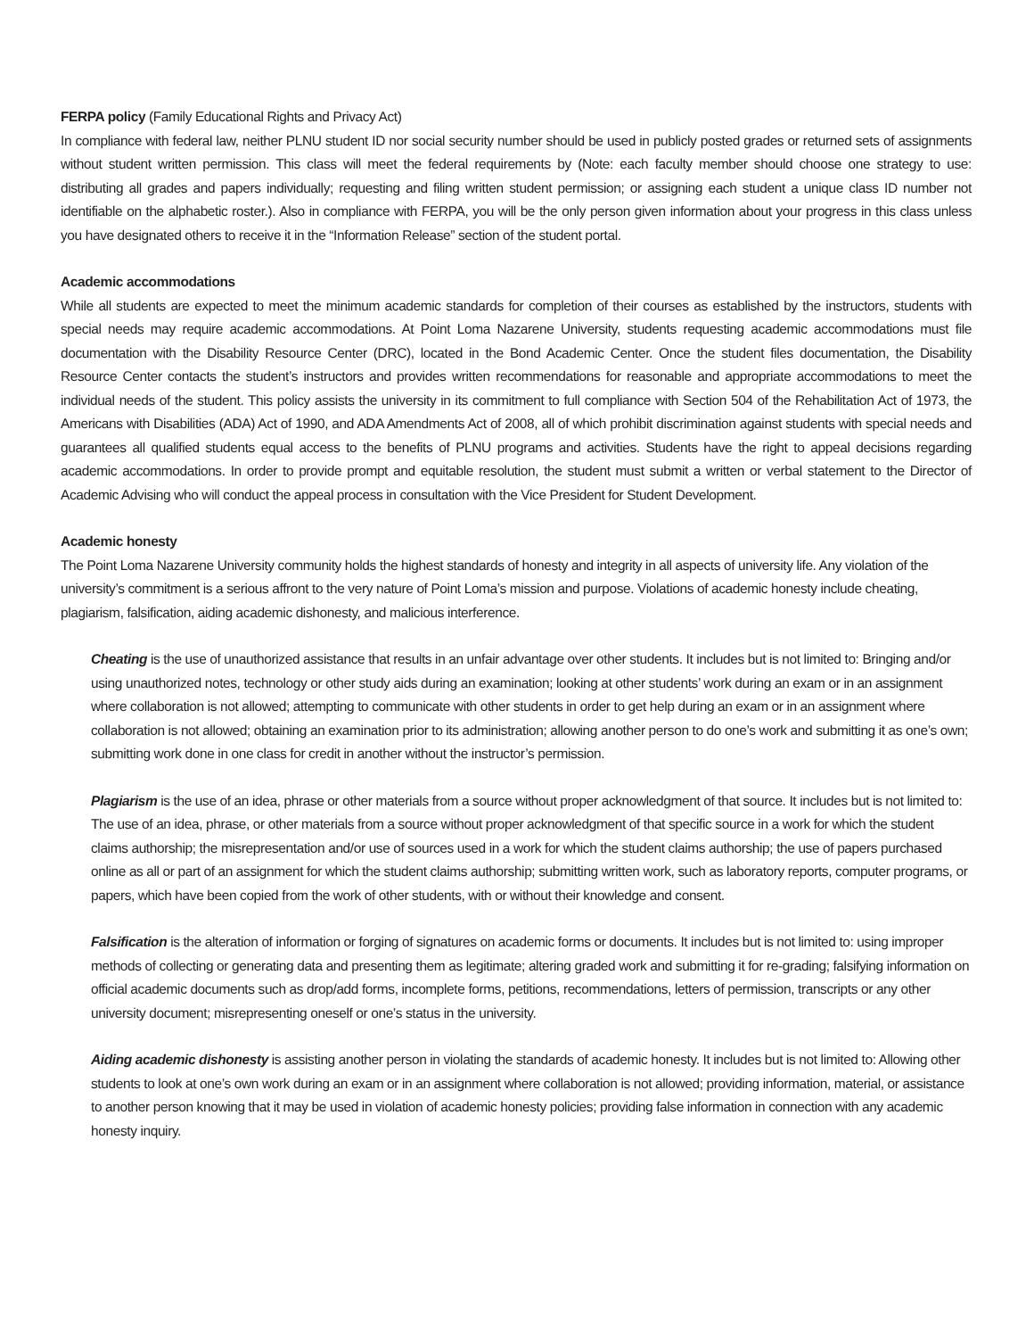FERPA policy (Family Educational Rights and Privacy Act)
In compliance with federal law, neither PLNU student ID nor social security number should be used in publicly posted grades or returned sets of assignments without student written permission. This class will meet the federal requirements by (Note: each faculty member should choose one strategy to use: distributing all grades and papers individually; requesting and filing written student permission; or assigning each student a unique class ID number not identifiable on the alphabetic roster.). Also in compliance with FERPA, you will be the only person given information about your progress in this class unless you have designated others to receive it in the “Information Release” section of the student portal.
Academic accommodations
While all students are expected to meet the minimum academic standards for completion of their courses as established by the instructors, students with special needs may require academic accommodations. At Point Loma Nazarene University, students requesting academic accommodations must file documentation with the Disability Resource Center (DRC), located in the Bond Academic Center. Once the student files documentation, the Disability Resource Center contacts the student’s instructors and provides written recommendations for reasonable and appropriate accommodations to meet the individual needs of the student. This policy assists the university in its commitment to full compliance with Section 504 of the Rehabilitation Act of 1973, the Americans with Disabilities (ADA) Act of 1990, and ADA Amendments Act of 2008, all of which prohibit discrimination against students with special needs and guarantees all qualified students equal access to the benefits of PLNU programs and activities. Students have the right to appeal decisions regarding academic accommodations. In order to provide prompt and equitable resolution, the student must submit a written or verbal statement to the Director of Academic Advising who will conduct the appeal process in consultation with the Vice President for Student Development.
Academic honesty
The Point Loma Nazarene University community holds the highest standards of honesty and integrity in all aspects of university life. Any violation of the university’s commitment is a serious affront to the very nature of Point Loma’s mission and purpose. Violations of academic honesty include cheating, plagiarism, falsification, aiding academic dishonesty, and malicious interference.
Cheating is the use of unauthorized assistance that results in an unfair advantage over other students. It includes but is not limited to: Bringing and/or using unauthorized notes, technology or other study aids during an examination; looking at other students’ work during an exam or in an assignment where collaboration is not allowed; attempting to communicate with other students in order to get help during an exam or in an assignment where collaboration is not allowed; obtaining an examination prior to its administration; allowing another person to do one’s work and submitting it as one’s own; submitting work done in one class for credit in another without the instructor’s permission.
Plagiarism is the use of an idea, phrase or other materials from a source without proper acknowledgment of that source. It includes but is not limited to: The use of an idea, phrase, or other materials from a source without proper acknowledgment of that specific source in a work for which the student claims authorship; the misrepresentation and/or use of sources used in a work for which the student claims authorship; the use of papers purchased online as all or part of an assignment for which the student claims authorship; submitting written work, such as laboratory reports, computer programs, or papers, which have been copied from the work of other students, with or without their knowledge and consent.
Falsification is the alteration of information or forging of signatures on academic forms or documents. It includes but is not limited to: using improper methods of collecting or generating data and presenting them as legitimate; altering graded work and submitting it for re-grading; falsifying information on official academic documents such as drop/add forms, incomplete forms, petitions, recommendations, letters of permission, transcripts or any other university document; misrepresenting oneself or one’s status in the university.
Aiding academic dishonesty is assisting another person in violating the standards of academic honesty. It includes but is not limited to: Allowing other students to look at one’s own work during an exam or in an assignment where collaboration is not allowed; providing information, material, or assistance to another person knowing that it may be used in violation of academic honesty policies; providing false information in connection with any academic honesty inquiry.